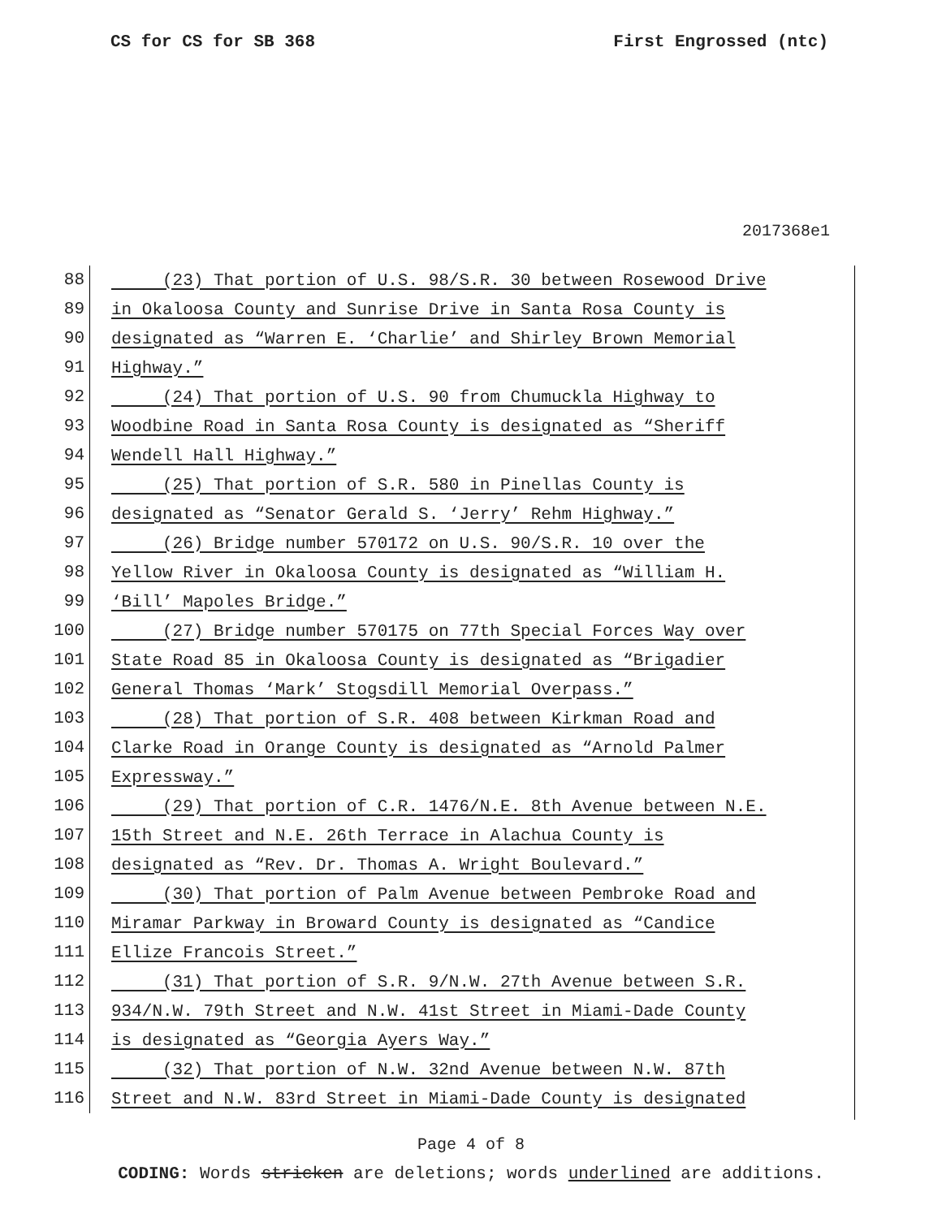CS for CS for SB 368 First Engrossed (ntc)
2017368e1
88
(23) That portion of U.S. 98/S.R. 30 between Rosewood Drive
89
in Okaloosa County and Sunrise Drive in Santa Rosa County is
90
designated as “Warren E. ‘Charlie’ and Shirley Brown Memorial
91
Highway.”
92
(24) That portion of U.S. 90 from Chumuckla Highway to
93
Woodbine Road in Santa Rosa County is designated as “Sheriff
94
Wendell Hall Highway.”
95
(25) That portion of S.R. 580 in Pinellas County is
96
designated as “Senator Gerald S. ‘Jerry’ Rehm Highway.”
97
(26) Bridge number 570172 on U.S. 90/S.R. 10 over the
98
Yellow River in Okaloosa County is designated as “William H.
99
‘Bill’ Mapoles Bridge.”
100
(27) Bridge number 570175 on 77th Special Forces Way over
101
State Road 85 in Okaloosa County is designated as “Brigadier
102
General Thomas ‘Mark’ Stogsdill Memorial Overpass.”
103
(28) That portion of S.R. 408 between Kirkman Road and
104
Clarke Road in Orange County is designated as “Arnold Palmer
105
Expressway.”
106
(29) That portion of C.R. 1476/N.E. 8th Avenue between N.E.
107
15th Street and N.E. 26th Terrace in Alachua County is
108
designated as “Rev. Dr. Thomas A. Wright Boulevard.”
109
(30) That portion of Palm Avenue between Pembroke Road and
110
Miramar Parkway in Broward County is designated as “Candice
111
Ellize Francois Street.”
112
(31) That portion of S.R. 9/N.W. 27th Avenue between S.R.
113
934/N.W. 79th Street and N.W. 41st Street in Miami-Dade County
114
is designated as “Georgia Ayers Way.”
115
(32) That portion of N.W. 32nd Avenue between N.W. 87th
116
Street and N.W. 83rd Street in Miami-Dade County is designated
Page 4 of 8
CODING: Words stricken are deletions; words underlined are additions.